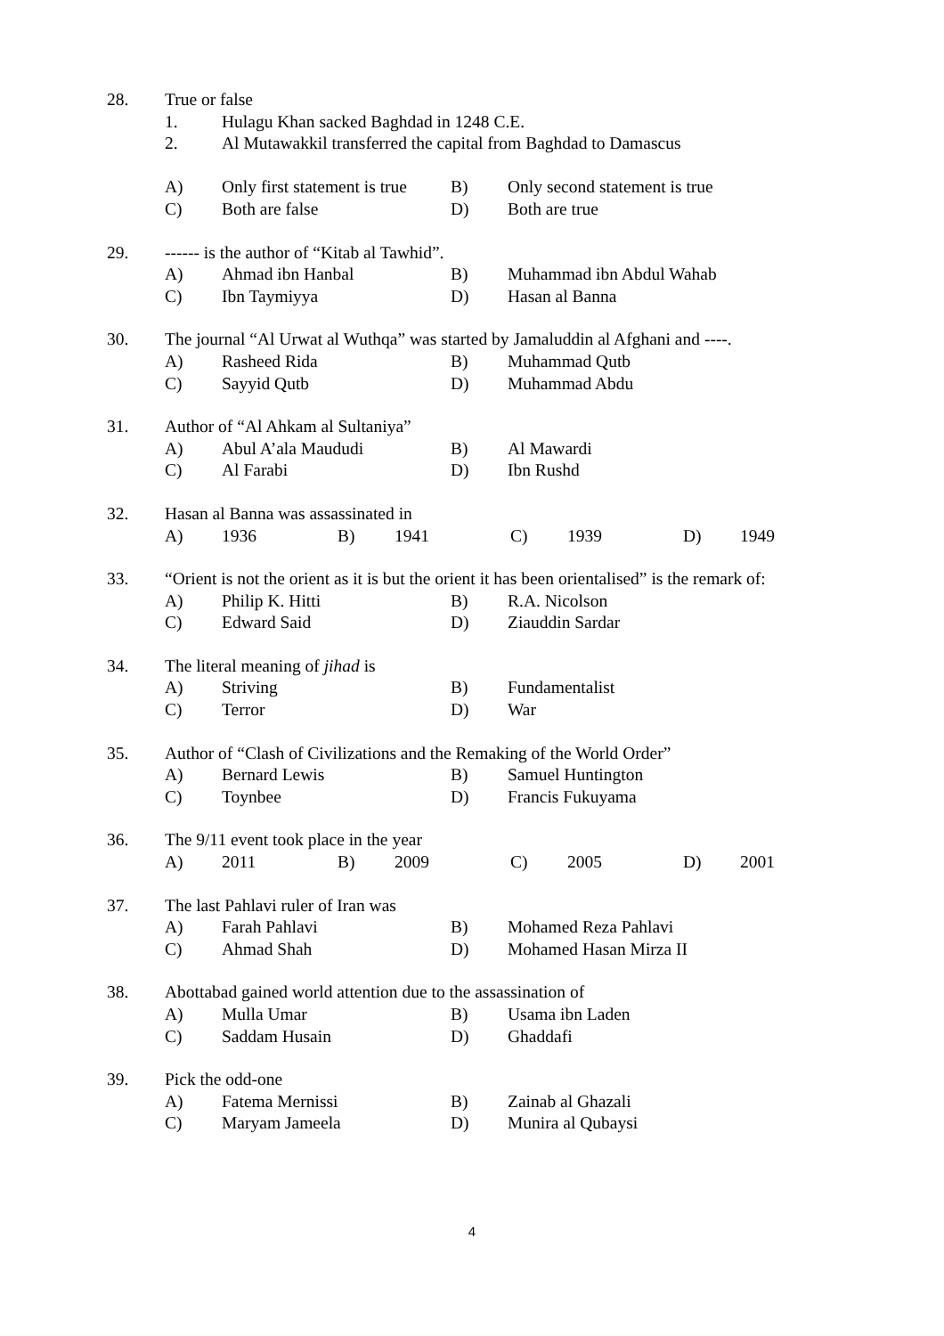28. True or false
1. Hulagu Khan sacked Baghdad in 1248 C.E.
2. Al Mutawakkil transferred the capital from Baghdad to Damascus
A) Only first statement is true B) Only second statement is true
C) Both are false D) Both are true
29. ------ is the author of “Kitab al Tawhid”.
A) Ahmad ibn Hanbal B) Muhammad ibn Abdul Wahab
C) Ibn Taymiyya D) Hasan al Banna
30. The journal “Al Urwat al Wuthqa” was started by Jamaluddin al Afghani and ----.
A) Rasheed Rida B) Muhammad Qutb
C) Sayyid Qutb D) Muhammad Abdu
31. Author of “Al Ahkam al Sultaniya”
A) Abul A’ala Maududi B) Al Mawardi
C) Al Farabi D) Ibn Rushd
32. Hasan al Banna was assassinated in
A) 1936 B) 1941 C) 1939 D) 1949
33. “Orient is not the orient as it is but the orient it has been orientalised” is the remark of:
A) Philip K. Hitti B) R.A. Nicolson
C) Edward Said D) Ziauddin Sardar
34. The literal meaning of jihad is
A) Striving B) Fundamentalist
C) Terror D) War
35. Author of “Clash of Civilizations and the Remaking of the World Order”
A) Bernard Lewis B) Samuel Huntington
C) Toynbee D) Francis Fukuyama
36. The 9/11 event took place in the year
A) 2011 B) 2009 C) 2005 D) 2001
37. The last Pahlavi ruler of Iran was
A) Farah Pahlavi B) Mohamed Reza Pahlavi
C) Ahmad Shah D) Mohamed Hasan Mirza II
38. Abottabad gained world attention due to the assassination of
A) Mulla Umar B) Usama ibn Laden
C) Saddam Husain D) Ghaddafi
39. Pick the odd-one
A) Fatema Mernissi B) Zainab al Ghazali
C) Maryam Jameela D) Munira al Qubaysi
4